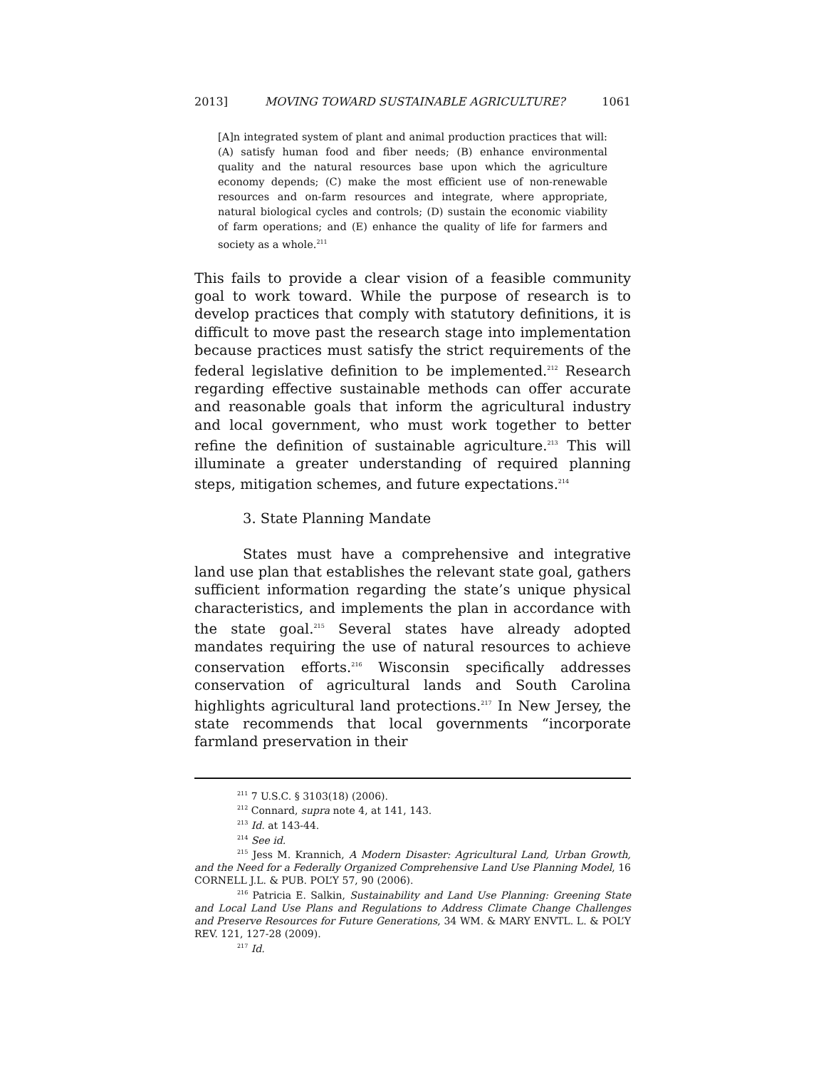2013] MOVING TOWARD SUSTAINABLE AGRICULTURE? 1061
[A]n integrated system of plant and animal production practices that will: (A) satisfy human food and fiber needs; (B) enhance environmental quality and the natural resources base upon which the agriculture economy depends; (C) make the most efficient use of non-renewable resources and on-farm resources and integrate, where appropriate, natural biological cycles and controls; (D) sustain the economic viability of farm operations; and (E) enhance the quality of life for farmers and society as a whole.<sup>211</sup>
This fails to provide a clear vision of a feasible community goal to work toward. While the purpose of research is to develop practices that comply with statutory definitions, it is difficult to move past the research stage into implementation because practices must satisfy the strict requirements of the federal legislative definition to be implemented.<sup>212</sup> Research regarding effective sustainable methods can offer accurate and reasonable goals that inform the agricultural industry and local government, who must work together to better refine the definition of sustainable agriculture.<sup>213</sup> This will illuminate a greater understanding of required planning steps, mitigation schemes, and future expectations.<sup>214</sup>
3. State Planning Mandate
States must have a comprehensive and integrative land use plan that establishes the relevant state goal, gathers sufficient information regarding the state’s unique physical characteristics, and implements the plan in accordance with the state goal.<sup>215</sup> Several states have already adopted mandates requiring the use of natural resources to achieve conservation efforts.<sup>216</sup> Wisconsin specifically addresses conservation of agricultural lands and South Carolina highlights agricultural land protections.<sup>217</sup> In New Jersey, the state recommends that local governments “incorporate farmland preservation in their
<sup>211</sup> 7 U.S.C. § 3103(18) (2006).
<sup>212</sup> Connard, supra note 4, at 141, 143.
<sup>213</sup> Id. at 143-44.
<sup>214</sup> See id.
<sup>215</sup> Jess M. Krannich, A Modern Disaster: Agricultural Land, Urban Growth, and the Need for a Federally Organized Comprehensive Land Use Planning Model, 16 CORNELL J.L. & PUB. POL’Y 57, 90 (2006).
<sup>216</sup> Patricia E. Salkin, Sustainability and Land Use Planning: Greening State and Local Land Use Plans and Regulations to Address Climate Change Challenges and Preserve Resources for Future Generations, 34 WM. & MARY ENVTL. L. & POL’Y REV. 121, 127-28 (2009).
<sup>217</sup> Id.